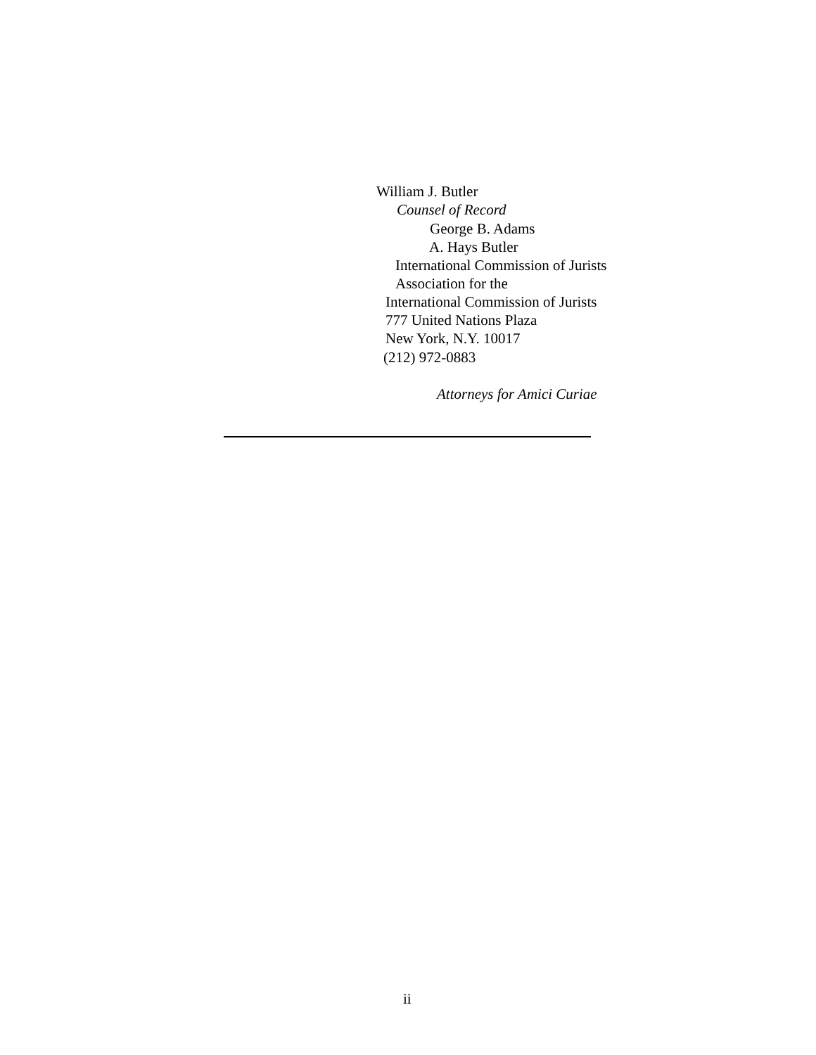William J. Butler
Counsel of Record
George B. Adams
A. Hays Butler
International Commission of Jurists
Association for the
International Commission of Jurists
777 United Nations Plaza
New York, N.Y. 10017
(212) 972-0883
Attorneys for Amici Curiae
ii